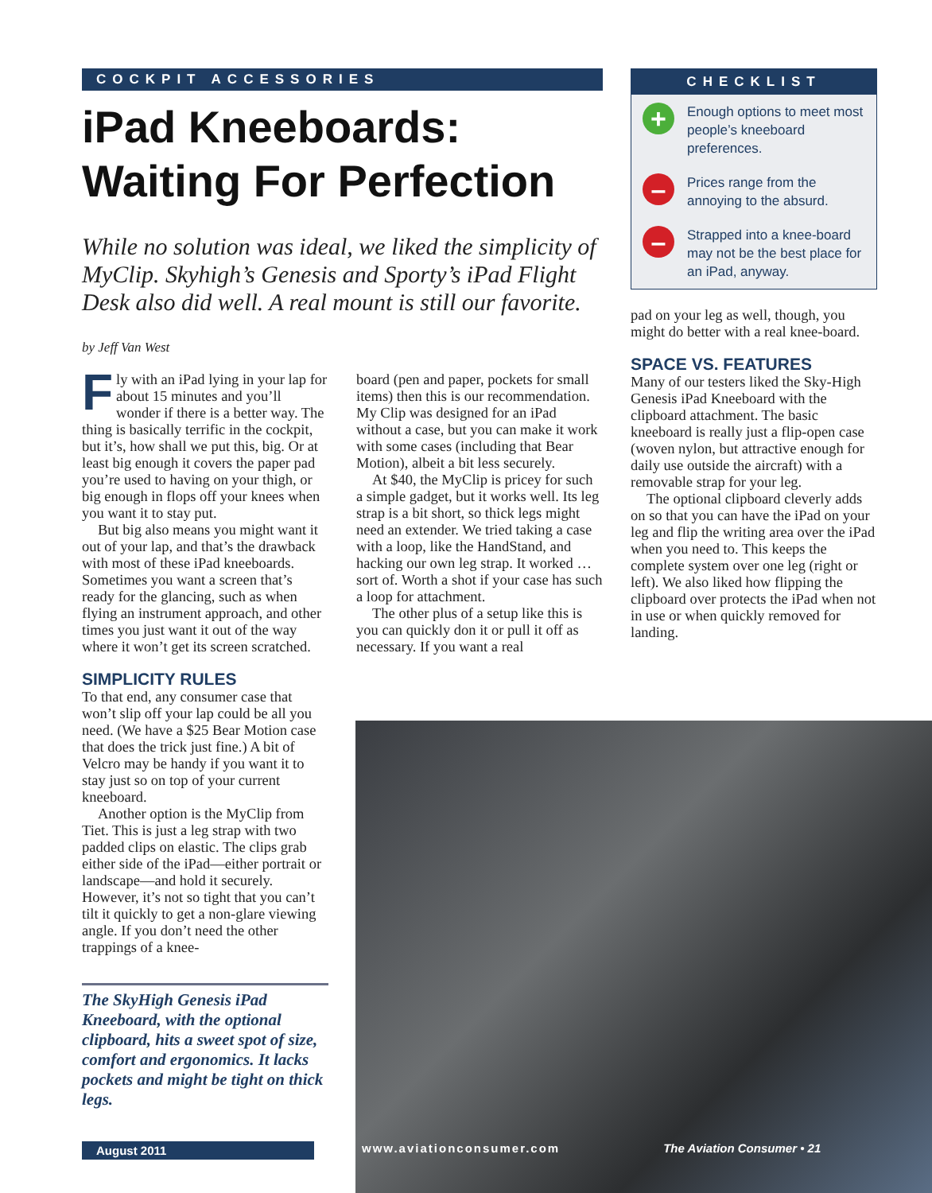COCKPIT ACCESSORIES
iPad Kneeboards:
Waiting For Perfection
While no solution was ideal, we liked the simplicity of MyClip. Skyhigh’s Genesis and Sporty’s iPad Flight Desk also did well. A real mount is still our favorite.
by Jeff Van West
Fly with an iPad lying in your lap for about 15 minutes and you’ll wonder if there is a better way. The thing is basically terrific in the cockpit, but it’s, how shall we put this, big. Or at least big enough it covers the paper pad you’re used to having on your thigh, or big enough in flops off your knees when you want it to stay put.
But big also means you might want it out of your lap, and that’s the drawback with most of these iPad kneeboards. Sometimes you want a screen that’s ready for the glancing, such as when flying an instrument approach, and other times you just want it out of the way where it won’t get its screen scratched.
SIMPLICITY RULES
To that end, any consumer case that won’t slip off your lap could be all you need. (We have a $25 Bear Motion case that does the trick just fine.) A bit of Velcro may be handy if you want it to stay just so on top of your current kneeboard.
Another option is the MyClip from Tiet. This is just a leg strap with two padded clips on elastic. The clips grab either side of the iPad—either portrait or landscape—and hold it securely. However, it’s not so tight that you can’t tilt it quickly to get a non-glare viewing angle. If you don’t need the other trappings of a knee-
The SkyHigh Genesis iPad Kneeboard, with the optional clipboard, hits a sweet spot of size, comfort and ergonomics. It lacks pockets and might be tight on thick legs.
board (pen and paper, pockets for small items) then this is our recommendation. My Clip was designed for an iPad without a case, but you can make it work with some cases (including that Bear Motion), albeit a bit less securely.
At $40, the MyClip is pricey for such a simple gadget, but it works well. Its leg strap is a bit short, so thick legs might need an extender. We tried taking a case with a loop, like the HandStand, and hacking our own leg strap. It worked … sort of. Worth a shot if your case has such a loop for attachment.
The other plus of a setup like this is you can quickly don it or pull it off as necessary. If you want a real
CHECKLIST
+
Enough options to meet most people’s kneeboard preferences.
–
Prices range from the annoying to the absurd.
–
Strapped into a knee-board may not be the best place for an iPad, anyway.
pad on your leg as well, though, you might do better with a real knee-board.
SPACE VS. FEATURES
Many of our testers liked the Sky-High Genesis iPad Kneeboard with the clipboard attachment. The basic kneeboard is really just a flip-open case (woven nylon, but attractive enough for daily use outside the aircraft) with a removable strap for your leg.
The optional clipboard cleverly adds on so that you can have the iPad on your leg and flip the writing area over the iPad when you need to. This keeps the complete system over one leg (right or left). We also liked how flipping the clipboard over protects the iPad when not in use or when quickly removed for landing.
August 2011
www.aviationconsumer.com The Aviation Consumer • 21